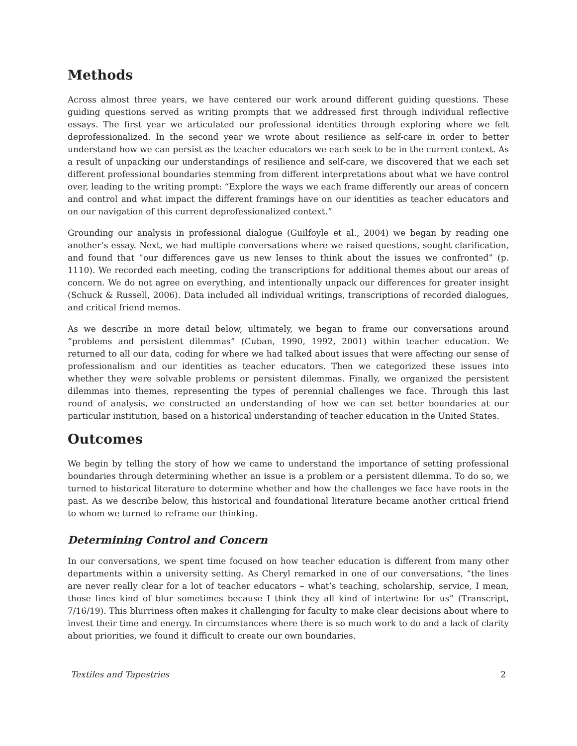Methods
Across almost three years, we have centered our work around different guiding questions. These guiding questions served as writing prompts that we addressed first through individual reflective essays. The first year we articulated our professional identities through exploring where we felt deprofessionalized. In the second year we wrote about resilience as self-care in order to better understand how we can persist as the teacher educators we each seek to be in the current context. As a result of unpacking our understandings of resilience and self-care, we discovered that we each set different professional boundaries stemming from different interpretations about what we have control over, leading to the writing prompt: “Explore the ways we each frame differently our areas of concern and control and what impact the different framings have on our identities as teacher educators and on our navigation of this current deprofessionalized context.”
Grounding our analysis in professional dialogue (Guilfoyle et al., 2004) we began by reading one another’s essay. Next, we had multiple conversations where we raised questions, sought clarification, and found that “our differences gave us new lenses to think about the issues we confronted” (p. 1110). We recorded each meeting, coding the transcriptions for additional themes about our areas of concern. We do not agree on everything, and intentionally unpack our differences for greater insight (Schuck & Russell, 2006). Data included all individual writings, transcriptions of recorded dialogues, and critical friend memos.
As we describe in more detail below, ultimately, we began to frame our conversations around “problems and persistent dilemmas” (Cuban, 1990, 1992, 2001) within teacher education. We returned to all our data, coding for where we had talked about issues that were affecting our sense of professionalism and our identities as teacher educators. Then we categorized these issues into whether they were solvable problems or persistent dilemmas. Finally, we organized the persistent dilemmas into themes, representing the types of perennial challenges we face. Through this last round of analysis, we constructed an understanding of how we can set better boundaries at our particular institution, based on a historical understanding of teacher education in the United States.
Outcomes
We begin by telling the story of how we came to understand the importance of setting professional boundaries through determining whether an issue is a problem or a persistent dilemma. To do so, we turned to historical literature to determine whether and how the challenges we face have roots in the past. As we describe below, this historical and foundational literature became another critical friend to whom we turned to reframe our thinking.
Determining Control and Concern
In our conversations, we spent time focused on how teacher education is different from many other departments within a university setting. As Cheryl remarked in one of our conversations, “the lines are never really clear for a lot of teacher educators – what’s teaching, scholarship, service, I mean, those lines kind of blur sometimes because I think they all kind of intertwine for us” (Transcript, 7/16/19). This blurriness often makes it challenging for faculty to make clear decisions about where to invest their time and energy. In circumstances where there is so much work to do and a lack of clarity about priorities, we found it difficult to create our own boundaries.
Textiles and Tapestries 2